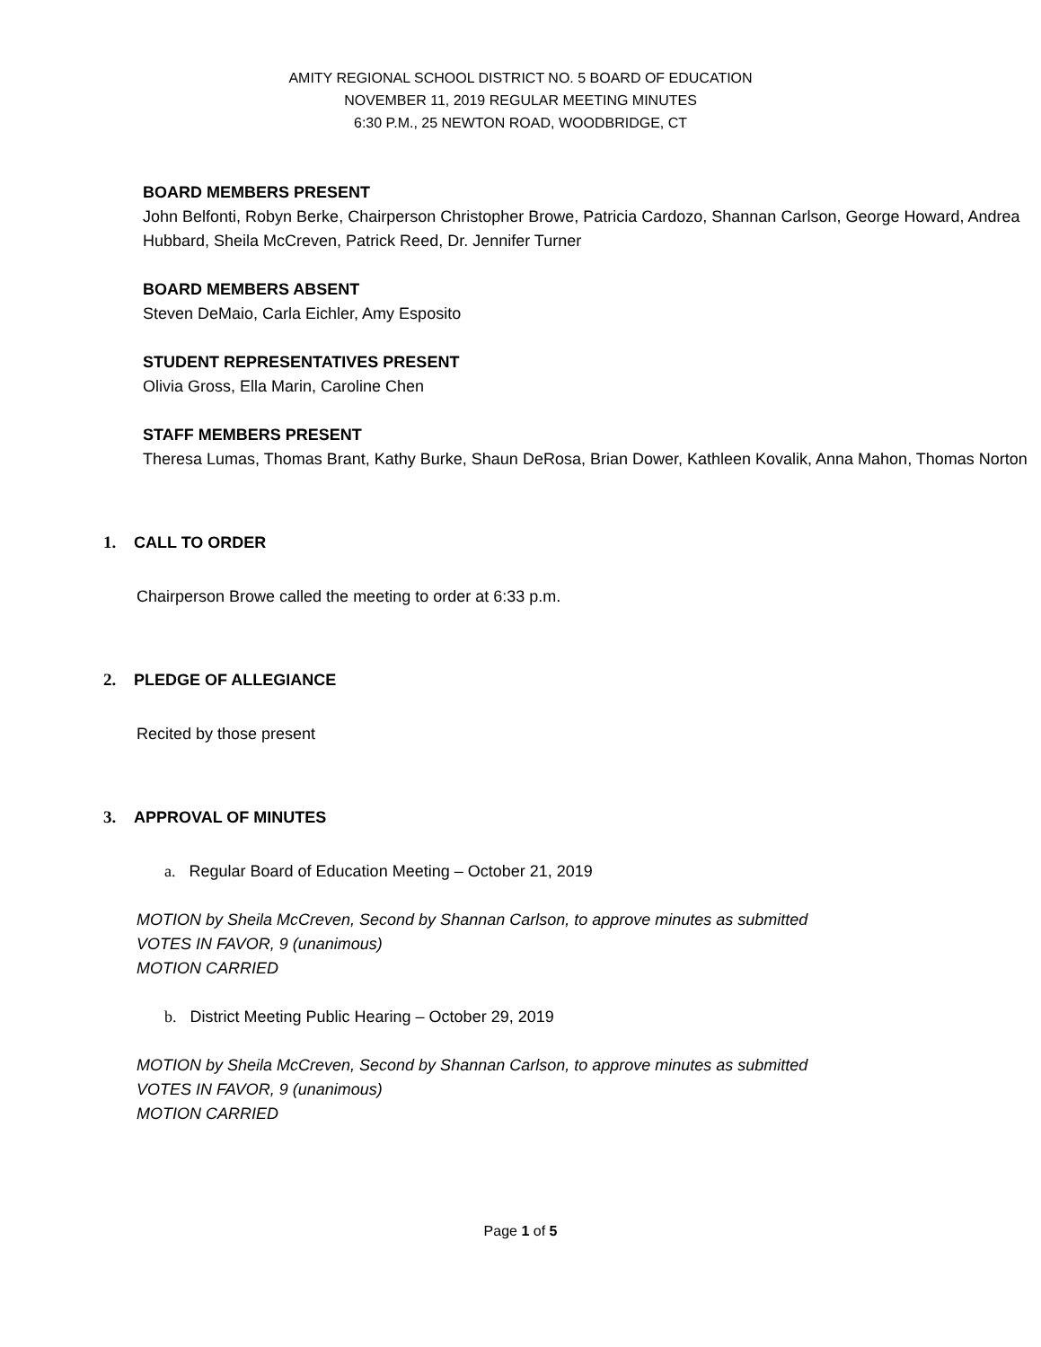AMITY REGIONAL SCHOOL DISTRICT NO. 5 BOARD OF EDUCATION
NOVEMBER 11, 2019 REGULAR MEETING MINUTES
6:30 P.M., 25 NEWTON ROAD, WOODBRIDGE, CT
BOARD MEMBERS PRESENT
John Belfonti, Robyn Berke, Chairperson Christopher Browe, Patricia Cardozo, Shannan Carlson, George Howard, Andrea Hubbard, Sheila McCreven, Patrick Reed, Dr. Jennifer Turner
BOARD MEMBERS ABSENT
Steven DeMaio, Carla Eichler, Amy Esposito
STUDENT REPRESENTATIVES PRESENT
Olivia Gross, Ella Marin, Caroline Chen
STAFF MEMBERS PRESENT
Theresa Lumas, Thomas Brant, Kathy Burke, Shaun DeRosa, Brian Dower, Kathleen Kovalik, Anna Mahon, Thomas Norton
1. CALL TO ORDER
Chairperson Browe called the meeting to order at 6:33 p.m.
2. PLEDGE OF ALLEGIANCE
Recited by those present
3. APPROVAL OF MINUTES
a. Regular Board of Education Meeting – October 21, 2019
MOTION by Sheila McCreven, Second by Shannan Carlson, to approve minutes as submitted
VOTES IN FAVOR, 9 (unanimous)
MOTION CARRIED
b. District Meeting Public Hearing – October 29, 2019
MOTION by Sheila McCreven, Second by Shannan Carlson, to approve minutes as submitted
VOTES IN FAVOR, 9 (unanimous)
MOTION CARRIED
Page 1 of 5